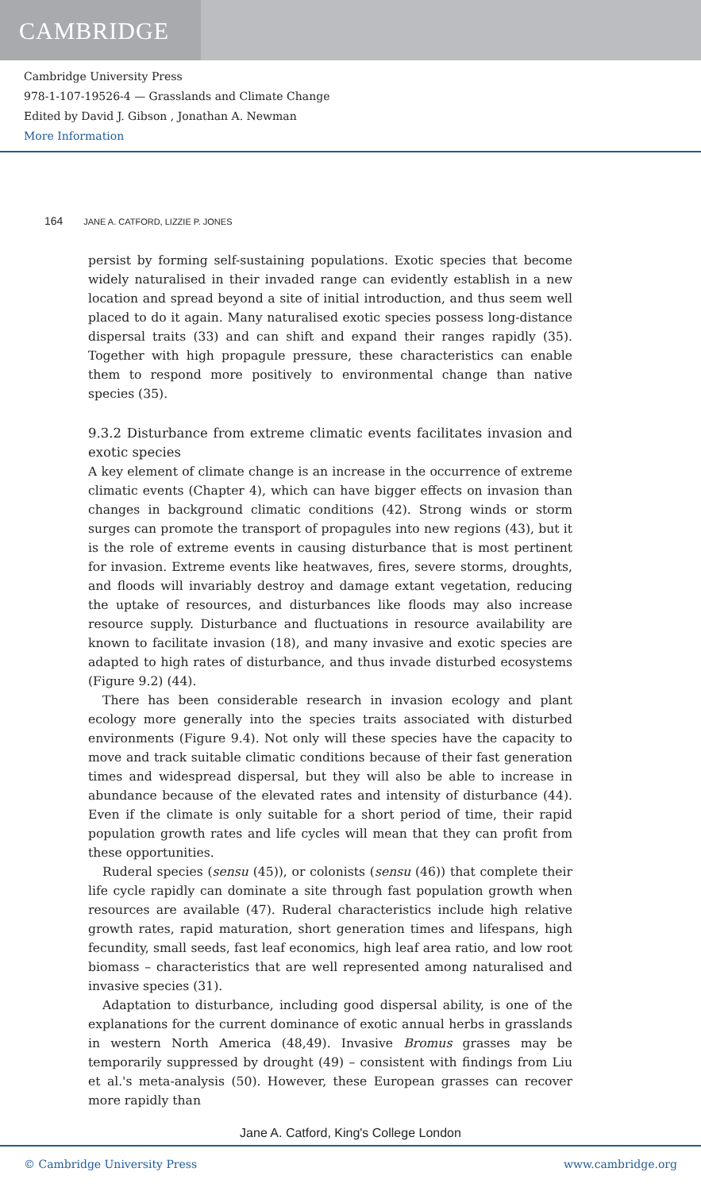CAMBRIDGE
Cambridge University Press
978-1-107-19526-4 — Grasslands and Climate Change
Edited by David J. Gibson , Jonathan A. Newman
More Information
164 JANE A. CATFORD, LIZZIE P. JONES
persist by forming self-sustaining populations. Exotic species that become widely naturalised in their invaded range can evidently establish in a new location and spread beyond a site of initial introduction, and thus seem well placed to do it again. Many naturalised exotic species possess long-distance dispersal traits (33) and can shift and expand their ranges rapidly (35). Together with high propagule pressure, these characteristics can enable them to respond more positively to environmental change than native species (35).
9.3.2 Disturbance from extreme climatic events facilitates invasion and exotic species
A key element of climate change is an increase in the occurrence of extreme climatic events (Chapter 4), which can have bigger effects on invasion than changes in background climatic conditions (42). Strong winds or storm surges can promote the transport of propagules into new regions (43), but it is the role of extreme events in causing disturbance that is most pertinent for invasion. Extreme events like heatwaves, fires, severe storms, droughts, and floods will invariably destroy and damage extant vegetation, reducing the uptake of resources, and disturbances like floods may also increase resource supply. Disturbance and fluctuations in resource availability are known to facilitate invasion (18), and many invasive and exotic species are adapted to high rates of disturbance, and thus invade disturbed ecosystems (Figure 9.2) (44).
There has been considerable research in invasion ecology and plant ecology more generally into the species traits associated with disturbed environments (Figure 9.4). Not only will these species have the capacity to move and track suitable climatic conditions because of their fast generation times and widespread dispersal, but they will also be able to increase in abundance because of the elevated rates and intensity of disturbance (44). Even if the climate is only suitable for a short period of time, their rapid population growth rates and life cycles will mean that they can profit from these opportunities.
Ruderal species (sensu (45)), or colonists (sensu (46)) that complete their life cycle rapidly can dominate a site through fast population growth when resources are available (47). Ruderal characteristics include high relative growth rates, rapid maturation, short generation times and lifespans, high fecundity, small seeds, fast leaf economics, high leaf area ratio, and low root biomass – characteristics that are well represented among naturalised and invasive species (31).
Adaptation to disturbance, including good dispersal ability, is one of the explanations for the current dominance of exotic annual herbs in grasslands in western North America (48,49). Invasive Bromus grasses may be temporarily suppressed by drought (49) – consistent with findings from Liu et al.'s meta-analysis (50). However, these European grasses can recover more rapidly than
Jane A. Catford, King's College London
© Cambridge University Press www.cambridge.org